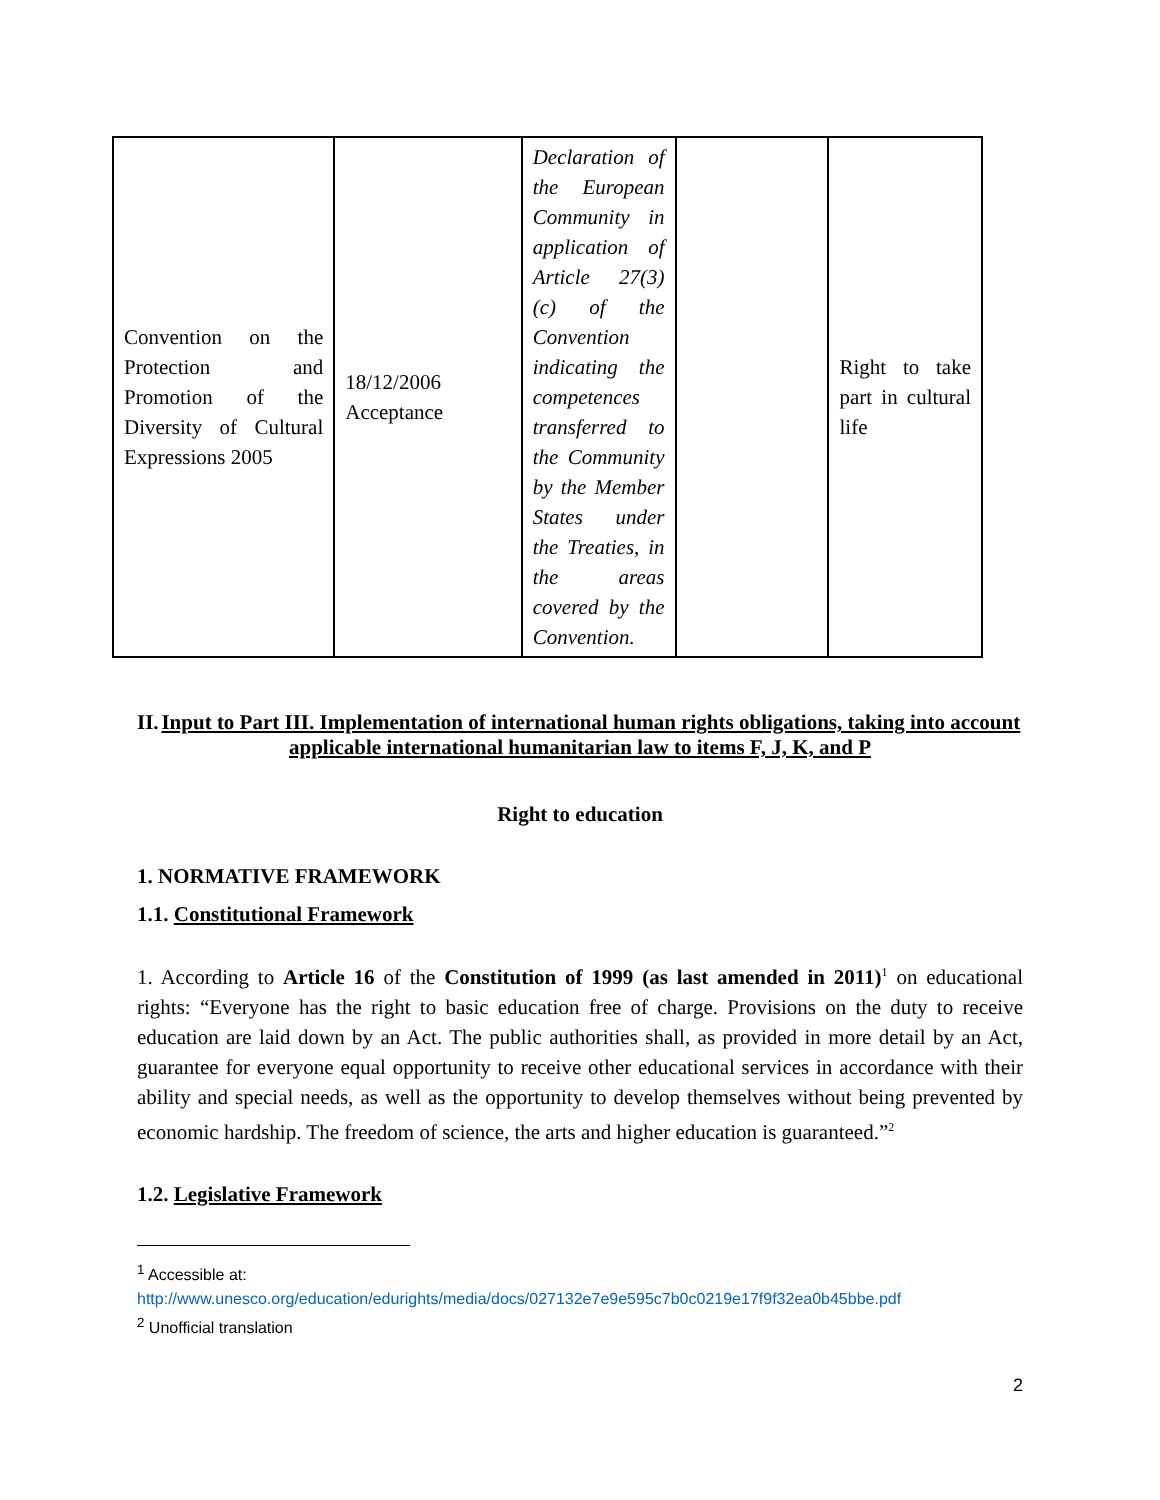| Convention on the Protection and Promotion of the Diversity of Cultural Expressions 2005 | 18/12/2006 Acceptance | Declaration of the European Community in application of Article 27(3) (c) of the Convention indicating the competences transferred to the Community by the Member States under the Treaties, in the areas covered by the Convention. | | Right to take part in cultural life |
II. Input to Part III. Implementation of international human rights obligations, taking into account applicable international humanitarian law to items F, J, K, and P
Right to education
1. NORMATIVE FRAMEWORK
1.1. Constitutional Framework
1. According to Article 16 of the Constitution of 1999 (as last amended in 2011)<sup>1</sup> on educational rights: “Everyone has the right to basic education free of charge. Provisions on the duty to receive education are laid down by an Act. The public authorities shall, as provided in more detail by an Act, guarantee for everyone equal opportunity to receive other educational services in accordance with their ability and special needs, as well as the opportunity to develop themselves without being prevented by economic hardship. The freedom of science, the arts and higher education is guaranteed.”<sup>2</sup>
1.2. Legislative Framework
<sup>1</sup> Accessible at:
http://www.unesco.org/education/edurights/media/docs/027132e7e9e595c7b0c0219e17f9f32ea0b45bbe.pdf
<sup>2</sup> Unofficial translation
2